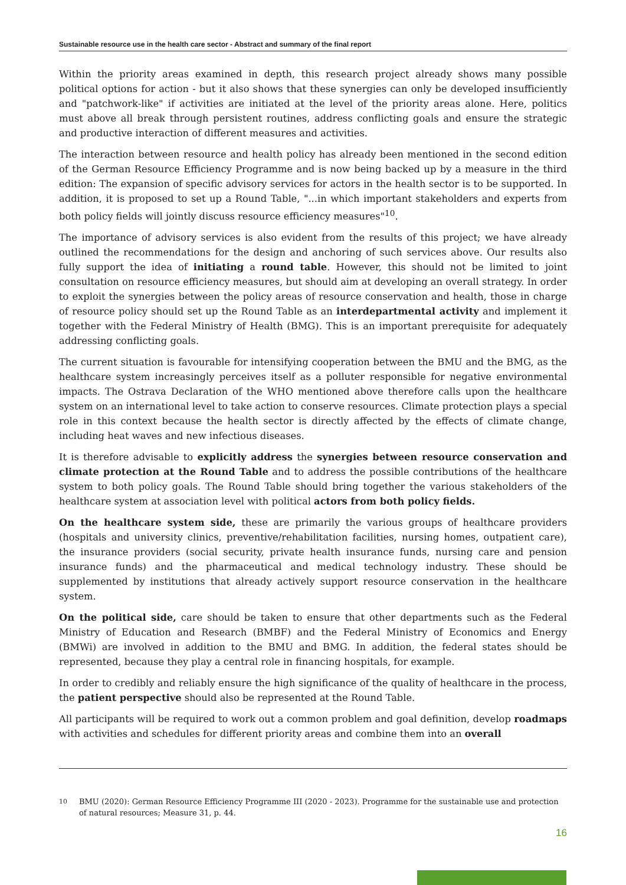Sustainable resource use in the health care sector - Abstract and summary of the final report
Within the priority areas examined in depth, this research project already shows many possible political options for action - but it also shows that these synergies can only be developed insufficiently and "patchwork-like" if activities are initiated at the level of the priority areas alone. Here, politics must above all break through persistent routines, address conflicting goals and ensure the strategic and productive interaction of different measures and activities.
The interaction between resource and health policy has already been mentioned in the second edition of the German Resource Efficiency Programme and is now being backed up by a measure in the third edition: The expansion of specific advisory services for actors in the health sector is to be supported. In addition, it is proposed to set up a Round Table, "...in which important stakeholders and experts from both policy fields will jointly discuss resource efficiency measures"<sup>10</sup>.
The importance of advisory services is also evident from the results of this project; we have already outlined the recommendations for the design and anchoring of such services above. Our results also fully support the idea of initiating a round table. However, this should not be limited to joint consultation on resource efficiency measures, but should aim at developing an overall strategy. In order to exploit the synergies between the policy areas of resource conservation and health, those in charge of resource policy should set up the Round Table as an interdepartmental activity and implement it together with the Federal Ministry of Health (BMG). This is an important prerequisite for adequately addressing conflicting goals.
The current situation is favourable for intensifying cooperation between the BMU and the BMG, as the healthcare system increasingly perceives itself as a polluter responsible for negative environmental impacts. The Ostrava Declaration of the WHO mentioned above therefore calls upon the healthcare system on an international level to take action to conserve resources. Climate protection plays a special role in this context because the health sector is directly affected by the effects of climate change, including heat waves and new infectious diseases.
It is therefore advisable to explicitly address the synergies between resource conservation and climate protection at the Round Table and to address the possible contributions of the healthcare system to both policy goals. The Round Table should bring together the various stakeholders of the healthcare system at association level with political actors from both policy fields.
On the healthcare system side, these are primarily the various groups of healthcare providers (hospitals and university clinics, preventive/rehabilitation facilities, nursing homes, outpatient care), the insurance providers (social security, private health insurance funds, nursing care and pension insurance funds) and the pharmaceutical and medical technology industry. These should be supplemented by institutions that already actively support resource conservation in the healthcare system.
On the political side, care should be taken to ensure that other departments such as the Federal Ministry of Education and Research (BMBF) and the Federal Ministry of Economics and Energy (BMWi) are involved in addition to the BMU and BMG. In addition, the federal states should be represented, because they play a central role in financing hospitals, for example.
In order to credibly and reliably ensure the high significance of the quality of healthcare in the process, the patient perspective should also be represented at the Round Table.
All participants will be required to work out a common problem and goal definition, develop roadmaps with activities and schedules for different priority areas and combine them into an overall
<sup>10</sup> BMU (2020): German Resource Efficiency Programme III (2020 - 2023). Programme for the sustainable use and protection of natural resources; Measure 31, p. 44.
16